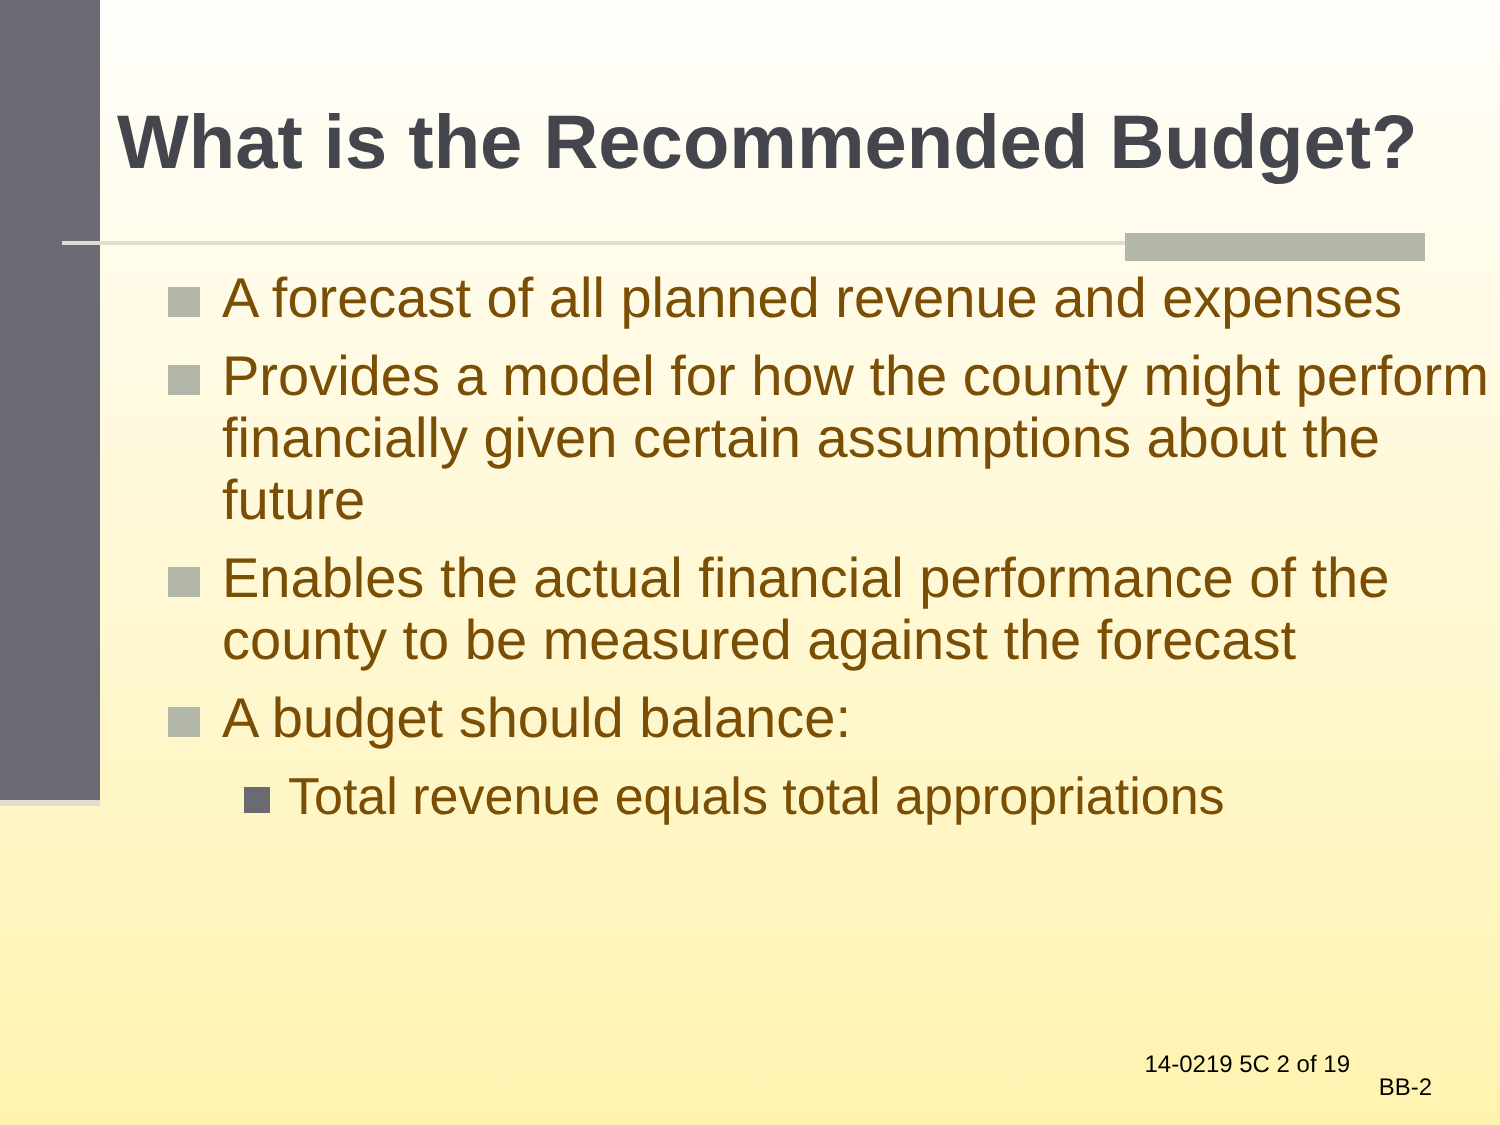What is the Recommended Budget?
A forecast of all planned revenue and expenses
Provides a model for how the county might perform financially given certain assumptions about the future
Enables the actual financial performance of the county to be measured against the forecast
A budget should balance:
Total revenue equals total appropriations
14-0219 5C 2 of 19
BB-2